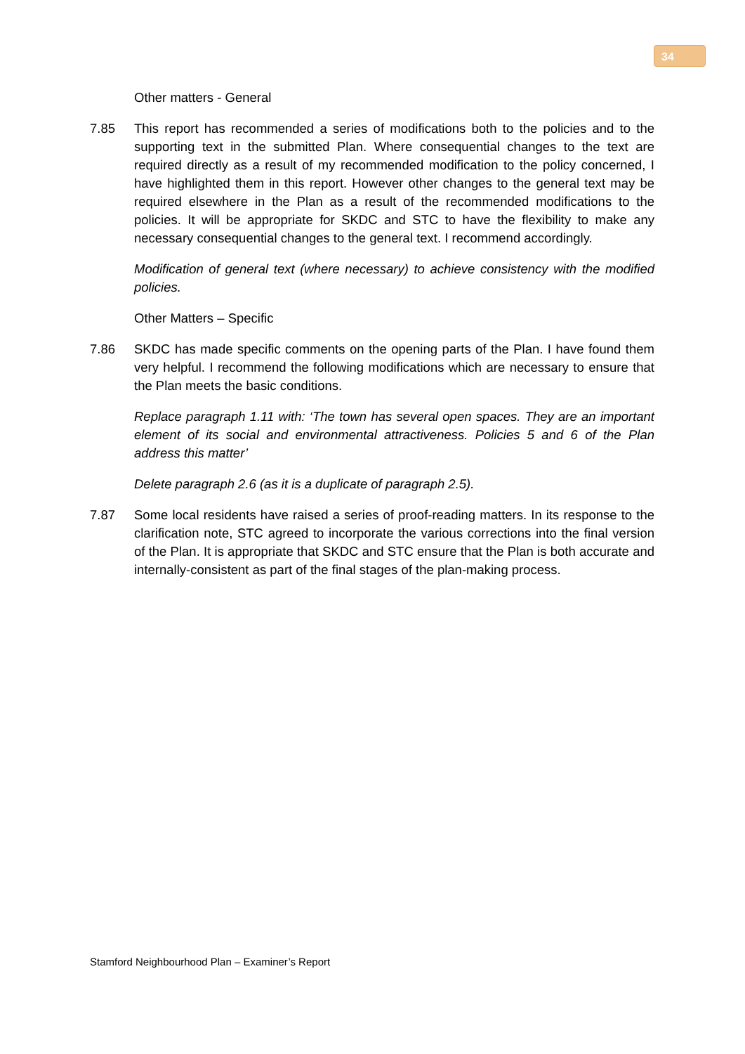34
Other matters - General
7.85 This report has recommended a series of modifications both to the policies and to the supporting text in the submitted Plan. Where consequential changes to the text are required directly as a result of my recommended modification to the policy concerned, I have highlighted them in this report. However other changes to the general text may be required elsewhere in the Plan as a result of the recommended modifications to the policies. It will be appropriate for SKDC and STC to have the flexibility to make any necessary consequential changes to the general text. I recommend accordingly.
Modification of general text (where necessary) to achieve consistency with the modified policies.
Other Matters – Specific
7.86 SKDC has made specific comments on the opening parts of the Plan. I have found them very helpful. I recommend the following modifications which are necessary to ensure that the Plan meets the basic conditions.
Replace paragraph 1.11 with: ‘The town has several open spaces. They are an important element of its social and environmental attractiveness. Policies 5 and 6 of the Plan address this matter’
Delete paragraph 2.6 (as it is a duplicate of paragraph 2.5).
7.87 Some local residents have raised a series of proof-reading matters. In its response to the clarification note, STC agreed to incorporate the various corrections into the final version of the Plan. It is appropriate that SKDC and STC ensure that the Plan is both accurate and internally-consistent as part of the final stages of the plan-making process.
Stamford Neighbourhood Plan – Examiner’s Report